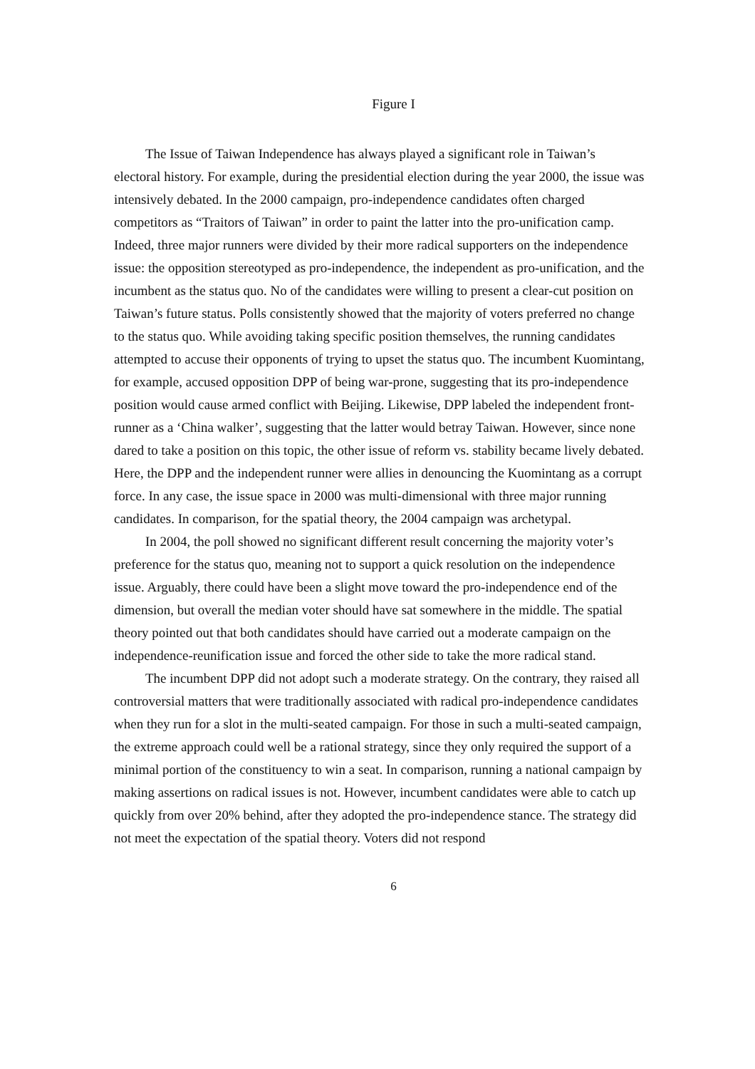Figure I
The Issue of Taiwan Independence has always played a significant role in Taiwan’s electoral history. For example, during the presidential election during the year 2000, the issue was intensively debated. In the 2000 campaign, pro-independence candidates often charged competitors as “Traitors of Taiwan” in order to paint the latter into the pro-unification camp. Indeed, three major runners were divided by their more radical supporters on the independence issue: the opposition stereotyped as pro-independence, the independent as pro-unification, and the incumbent as the status quo. No of the candidates were willing to present a clear-cut position on Taiwan’s future status. Polls consistently showed that the majority of voters preferred no change to the status quo. While avoiding taking specific position themselves, the running candidates attempted to accuse their opponents of trying to upset the status quo. The incumbent Kuomintang, for example, accused opposition DPP of being war-prone, suggesting that its pro-independence position would cause armed conflict with Beijing. Likewise, DPP labeled the independent front-runner as a ‘China walker’, suggesting that the latter would betray Taiwan. However, since none dared to take a position on this topic, the other issue of reform vs. stability became lively debated. Here, the DPP and the independent runner were allies in denouncing the Kuomintang as a corrupt force. In any case, the issue space in 2000 was multi-dimensional with three major running candidates. In comparison, for the spatial theory, the 2004 campaign was archetypal.
In 2004, the poll showed no significant different result concerning the majority voter’s preference for the status quo, meaning not to support a quick resolution on the independence issue. Arguably, there could have been a slight move toward the pro-independence end of the dimension, but overall the median voter should have sat somewhere in the middle. The spatial theory pointed out that both candidates should have carried out a moderate campaign on the independence-reunification issue and forced the other side to take the more radical stand.
The incumbent DPP did not adopt such a moderate strategy. On the contrary, they raised all controversial matters that were traditionally associated with radical pro-independence candidates when they run for a slot in the multi-seated campaign. For those in such a multi-seated campaign, the extreme approach could well be a rational strategy, since they only required the support of a minimal portion of the constituency to win a seat. In comparison, running a national campaign by making assertions on radical issues is not. However, incumbent candidates were able to catch up quickly from over 20% behind, after they adopted the pro-independence stance. The strategy did not meet the expectation of the spatial theory. Voters did not respond
6